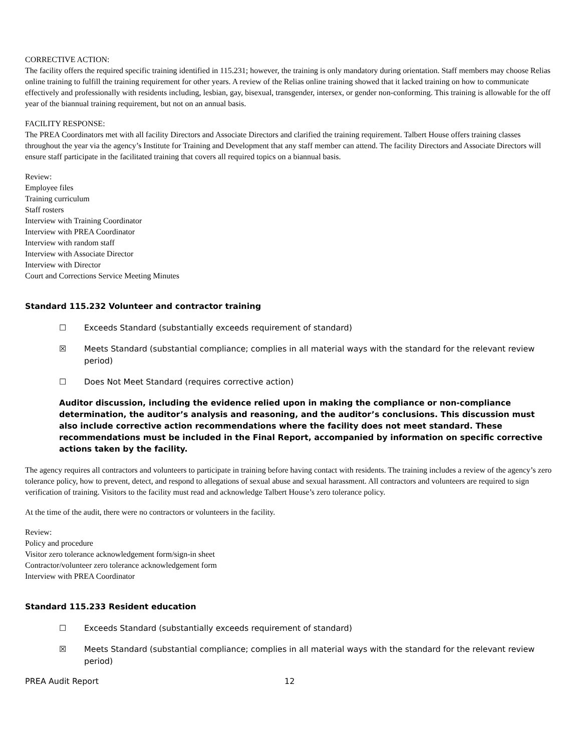CORRECTIVE ACTION:
The facility offers the required specific training identified in 115.231; however, the training is only mandatory during orientation. Staff members may choose Relias online training to fulfill the training requirement for other years. A review of the Relias online training showed that it lacked training on how to communicate effectively and professionally with residents including, lesbian, gay, bisexual, transgender, intersex, or gender non-conforming. This training is allowable for the off year of the biannual training requirement, but not on an annual basis.
FACILITY RESPONSE:
The PREA Coordinators met with all facility Directors and Associate Directors and clarified the training requirement. Talbert House offers training classes throughout the year via the agency’s Institute for Training and Development that any staff member can attend. The facility Directors and Associate Directors will ensure staff participate in the facilitated training that covers all required topics on a biannual basis.
Review:
Employee files
Training curriculum
Staff rosters
Interview with Training Coordinator
Interview with PREA Coordinator
Interview with random staff
Interview with Associate Director
Interview with Director
Court and Corrections Service Meeting Minutes
Standard 115.232 Volunteer and contractor training
☐ Exceeds Standard (substantially exceeds requirement of standard)
☒ Meets Standard (substantial compliance; complies in all material ways with the standard for the relevant review period)
☐ Does Not Meet Standard (requires corrective action)
Auditor discussion, including the evidence relied upon in making the compliance or non-compliance determination, the auditor’s analysis and reasoning, and the auditor’s conclusions. This discussion must also include corrective action recommendations where the facility does not meet standard. These recommendations must be included in the Final Report, accompanied by information on specific corrective actions taken by the facility.
The agency requires all contractors and volunteers to participate in training before having contact with residents. The training includes a review of the agency’s zero tolerance policy, how to prevent, detect, and respond to allegations of sexual abuse and sexual harassment. All contractors and volunteers are required to sign verification of training. Visitors to the facility must read and acknowledge Talbert House’s zero tolerance policy.
At the time of the audit, there were no contractors or volunteers in the facility.
Review:
Policy and procedure
Visitor zero tolerance acknowledgement form/sign-in sheet
Contractor/volunteer zero tolerance acknowledgement form
Interview with PREA Coordinator
Standard 115.233 Resident education
☐ Exceeds Standard (substantially exceeds requirement of standard)
☒ Meets Standard (substantial compliance; complies in all material ways with the standard for the relevant review period)
PREA Audit Report 12